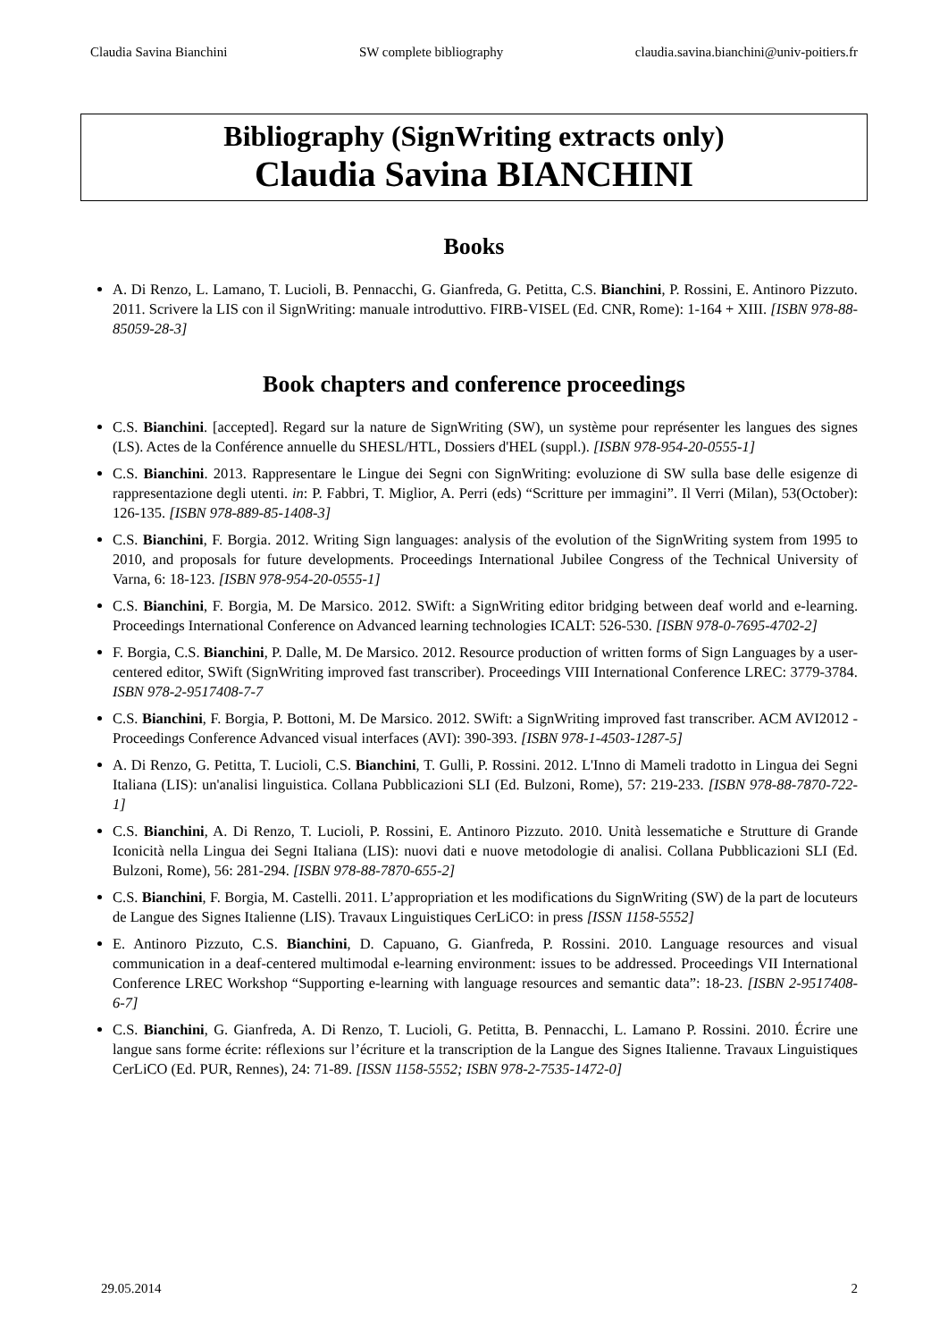Claudia Savina Bianchini SW complete bibliography claudia.savina.bianchini@univ-poitiers.fr
Bibliography (SignWriting extracts only)
Claudia Savina BIANCHINI
Books
A. Di Renzo, L. Lamano, T. Lucioli, B. Pennacchi, G. Gianfreda, G. Petitta, C.S. Bianchini, P. Rossini, E. Antinoro Pizzuto. 2011. Scrivere la LIS con il SignWriting: manuale introduttivo. FIRB-VISEL (Ed. CNR, Rome): 1-164 + XIII. [ISBN 978-88-85059-28-3]
Book chapters and conference proceedings
C.S. Bianchini. [accepted]. Regard sur la nature de SignWriting (SW), un système pour représenter les langues des signes (LS). Actes de la Conférence annuelle du SHESL/HTL, Dossiers d'HEL (suppl.). [ISBN 978-954-20-0555-1]
C.S. Bianchini. 2013. Rappresentare le Lingue dei Segni con SignWriting: evoluzione di SW sulla base delle esigenze di rappresentazione degli utenti. in: P. Fabbri, T. Miglior, A. Perri (eds) “Scritture per immagini”. Il Verri (Milan), 53(October): 126-135. [ISBN 978-889-85-1408-3]
C.S. Bianchini, F. Borgia. 2012. Writing Sign languages: analysis of the evolution of the SignWriting system from 1995 to 2010, and proposals for future developments. Proceedings International Jubilee Congress of the Technical University of Varna, 6: 18-123. [ISBN 978-954-20-0555-1]
C.S. Bianchini, F. Borgia, M. De Marsico. 2012. SWift: a SignWriting editor bridging between deaf world and e-learning. Proceedings International Conference on Advanced learning technologies ICALT: 526-530. [ISBN 978-0-7695-4702-2]
F. Borgia, C.S. Bianchini, P. Dalle, M. De Marsico. 2012. Resource production of written forms of Sign Languages by a user-centered editor, SWift (SignWriting improved fast transcriber). Proceedings VIII International Conference LREC: 3779-3784. ISBN 978-2-9517408-7-7
C.S. Bianchini, F. Borgia, P. Bottoni, M. De Marsico. 2012. SWift: a SignWriting improved fast transcriber. ACM AVI2012 - Proceedings Conference Advanced visual interfaces (AVI): 390-393. [ISBN 978-1-4503-1287-5]
A. Di Renzo, G. Petitta, T. Lucioli, C.S. Bianchini, T. Gulli, P. Rossini. 2012. L'Inno di Mameli tradotto in Lingua dei Segni Italiana (LIS): un'analisi linguistica. Collana Pubblicazioni SLI (Ed. Bulzoni, Rome), 57: 219-233. [ISBN 978-88-7870-722-1]
C.S. Bianchini, A. Di Renzo, T. Lucioli, P. Rossini, E. Antinoro Pizzuto. 2010. Unità lessematiche e Strutture di Grande Iconicità nella Lingua dei Segni Italiana (LIS): nuovi dati e nuove metodologie di analisi. Collana Pubblicazioni SLI (Ed. Bulzoni, Rome), 56: 281-294. [ISBN 978-88-7870-655-2]
C.S. Bianchini, F. Borgia, M. Castelli. 2011. L’appropriation et les modifications du SignWriting (SW) de la part de locuteurs de Langue des Signes Italienne (LIS). Travaux Linguistiques CerLiCO: in press [ISSN 1158-5552]
E. Antinoro Pizzuto, C.S. Bianchini, D. Capuano, G. Gianfreda, P. Rossini. 2010. Language resources and visual communication in a deaf-centered multimodal e-learning environment: issues to be addressed. Proceedings VII International Conference LREC Workshop “Supporting e-learning with language resources and semantic data”: 18-23. [ISBN 2-9517408-6-7]
C.S. Bianchini, G. Gianfreda, A. Di Renzo, T. Lucioli, G. Petitta, B. Pennacchi, L. Lamano P. Rossini. 2010. Écrire une langue sans forme écrite: réflexions sur l’écriture et la transcription de la Langue des Signes Italienne. Travaux Linguistiques CerLiCO (Ed. PUR, Rennes), 24: 71-89. [ISSN 1158-5552; ISBN 978-2-7535-1472-0]
29.05.2014 2